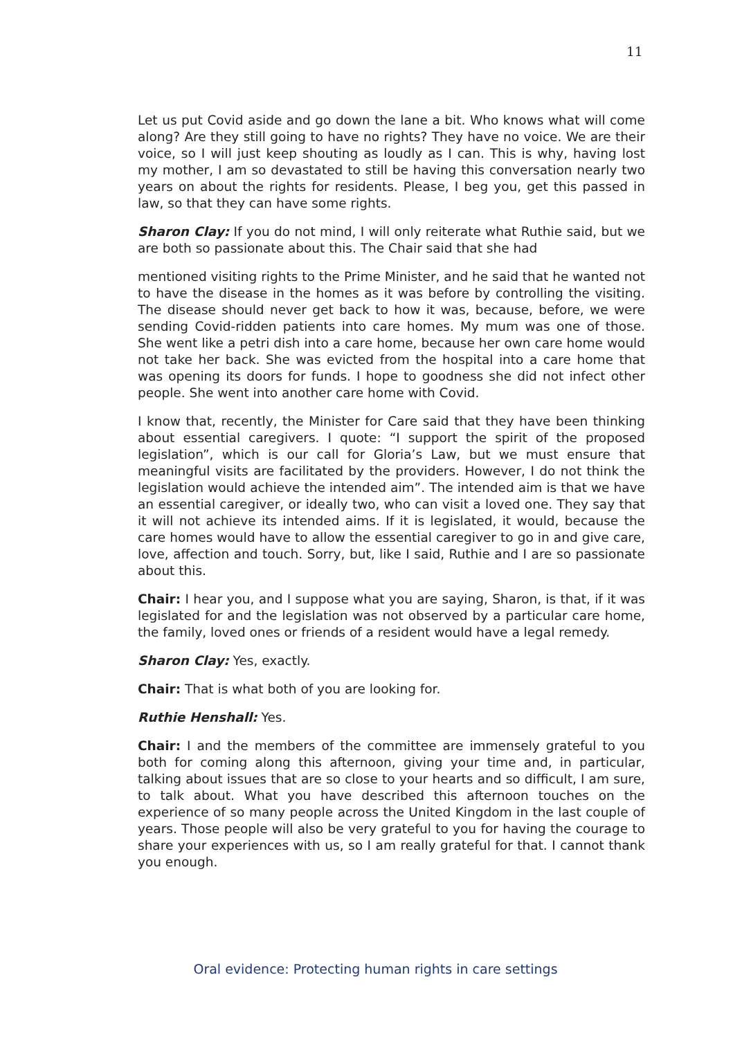11
Let us put Covid aside and go down the lane a bit. Who knows what will come along? Are they still going to have no rights? They have no voice. We are their voice, so I will just keep shouting as loudly as I can. This is why, having lost my mother, I am so devastated to still be having this conversation nearly two years on about the rights for residents. Please, I beg you, get this passed in law, so that they can have some rights.
Sharon Clay: If you do not mind, I will only reiterate what Ruthie said, but we are both so passionate about this. The Chair said that she had
mentioned visiting rights to the Prime Minister, and he said that he wanted not to have the disease in the homes as it was before by controlling the visiting. The disease should never get back to how it was, because, before, we were sending Covid-ridden patients into care homes. My mum was one of those. She went like a petri dish into a care home, because her own care home would not take her back. She was evicted from the hospital into a care home that was opening its doors for funds. I hope to goodness she did not infect other people. She went into another care home with Covid.
I know that, recently, the Minister for Care said that they have been thinking about essential caregivers. I quote: “I support the spirit of the proposed legislation”, which is our call for Gloria’s Law, but we must ensure that meaningful visits are facilitated by the providers. However, I do not think the legislation would achieve the intended aim”. The intended aim is that we have an essential caregiver, or ideally two, who can visit a loved one. They say that it will not achieve its intended aims. If it is legislated, it would, because the care homes would have to allow the essential caregiver to go in and give care, love, affection and touch. Sorry, but, like I said, Ruthie and I are so passionate about this.
Chair: I hear you, and I suppose what you are saying, Sharon, is that, if it was legislated for and the legislation was not observed by a particular care home, the family, loved ones or friends of a resident would have a legal remedy.
Sharon Clay: Yes, exactly.
Chair: That is what both of you are looking for.
Ruthie Henshall: Yes.
Chair: I and the members of the committee are immensely grateful to you both for coming along this afternoon, giving your time and, in particular, talking about issues that are so close to your hearts and so difficult, I am sure, to talk about. What you have described this afternoon touches on the experience of so many people across the United Kingdom in the last couple of years. Those people will also be very grateful to you for having the courage to share your experiences with us, so I am really grateful for that. I cannot thank you enough.
Oral evidence: Protecting human rights in care settings